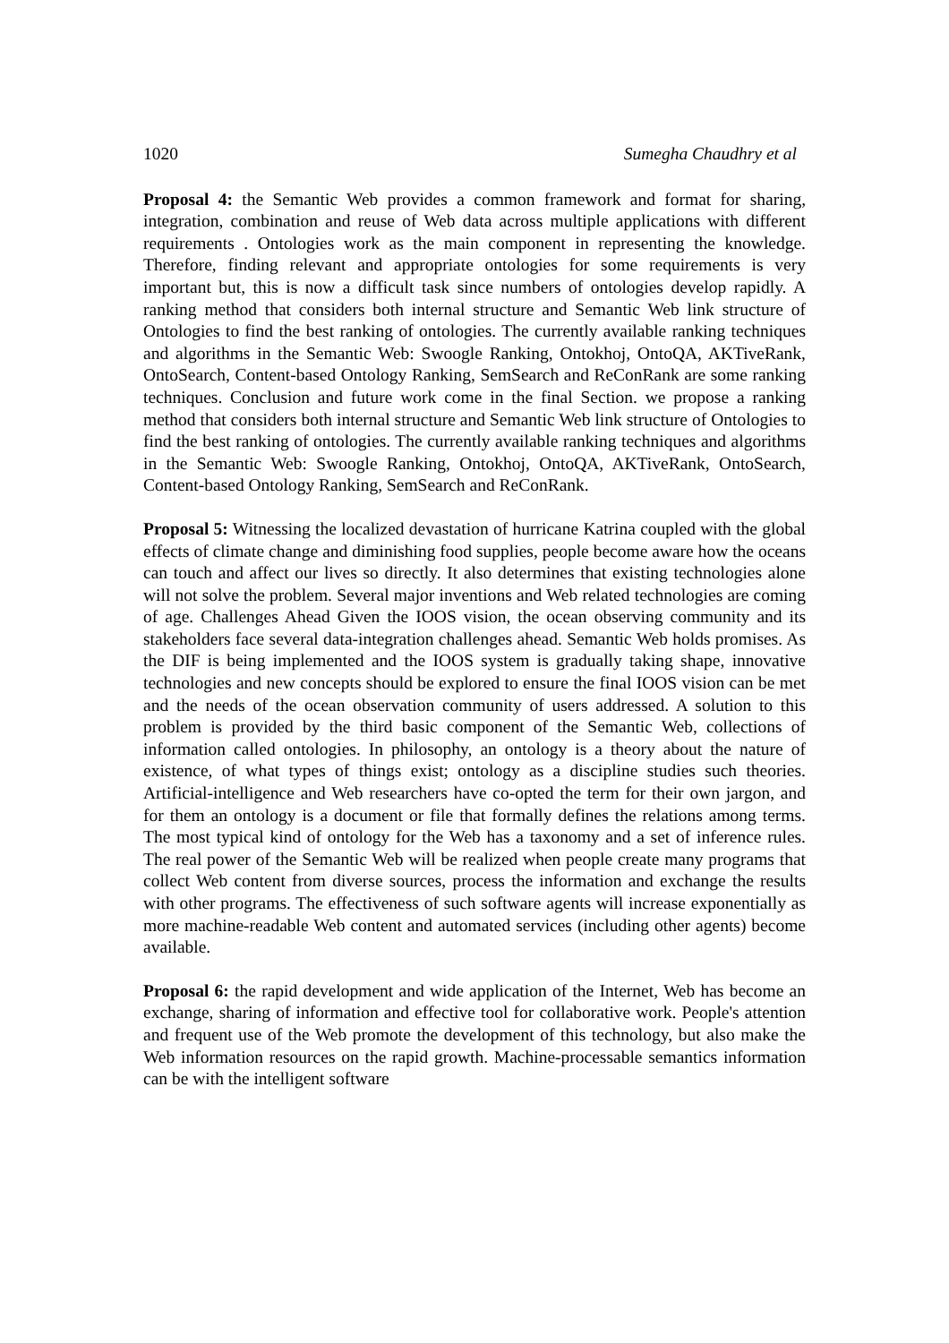1020 Sumegha Chaudhry et al
Proposal 4: the Semantic Web provides a common framework and format for sharing, integration, combination and reuse of Web data across multiple applications with different requirements . Ontologies work as the main component in representing the knowledge. Therefore, finding relevant and appropriate ontologies for some requirements is very important but, this is now a difficult task since numbers of ontologies develop rapidly. A ranking method that considers both internal structure and Semantic Web link structure of Ontologies to find the best ranking of ontologies. The currently available ranking techniques and algorithms in the Semantic Web: Swoogle Ranking, Ontokhoj, OntoQA, AKTiveRank, OntoSearch, Content-based Ontology Ranking, SemSearch and ReConRank are some ranking techniques. Conclusion and future work come in the final Section. we propose a ranking method that considers both internal structure and Semantic Web link structure of Ontologies to find the best ranking of ontologies. The currently available ranking techniques and algorithms in the Semantic Web: Swoogle Ranking, Ontokhoj, OntoQA, AKTiveRank, OntoSearch, Content-based Ontology Ranking, SemSearch and ReConRank.
Proposal 5: Witnessing the localized devastation of hurricane Katrina coupled with the global effects of climate change and diminishing food supplies, people become aware how the oceans can touch and affect our lives so directly. It also determines that existing technologies alone will not solve the problem. Several major inventions and Web related technologies are coming of age. Challenges Ahead Given the IOOS vision, the ocean observing community and its stakeholders face several data-integration challenges ahead. Semantic Web holds promises. As the DIF is being implemented and the IOOS system is gradually taking shape, innovative technologies and new concepts should be explored to ensure the final IOOS vision can be met and the needs of the ocean observation community of users addressed. A solution to this problem is provided by the third basic component of the Semantic Web, collections of information called ontologies. In philosophy, an ontology is a theory about the nature of existence, of what types of things exist; ontology as a discipline studies such theories. Artificial-intelligence and Web researchers have co-opted the term for their own jargon, and for them an ontology is a document or file that formally defines the relations among terms. The most typical kind of ontology for the Web has a taxonomy and a set of inference rules. The real power of the Semantic Web will be realized when people create many programs that collect Web content from diverse sources, process the information and exchange the results with other programs. The effectiveness of such software agents will increase exponentially as more machine-readable Web content and automated services (including other agents) become available.
Proposal 6: the rapid development and wide application of the Internet, Web has become an exchange, sharing of information and effective tool for collaborative work. People's attention and frequent use of the Web promote the development of this technology, but also make the Web information resources on the rapid growth. Machine-processable semantics information can be with the intelligent software